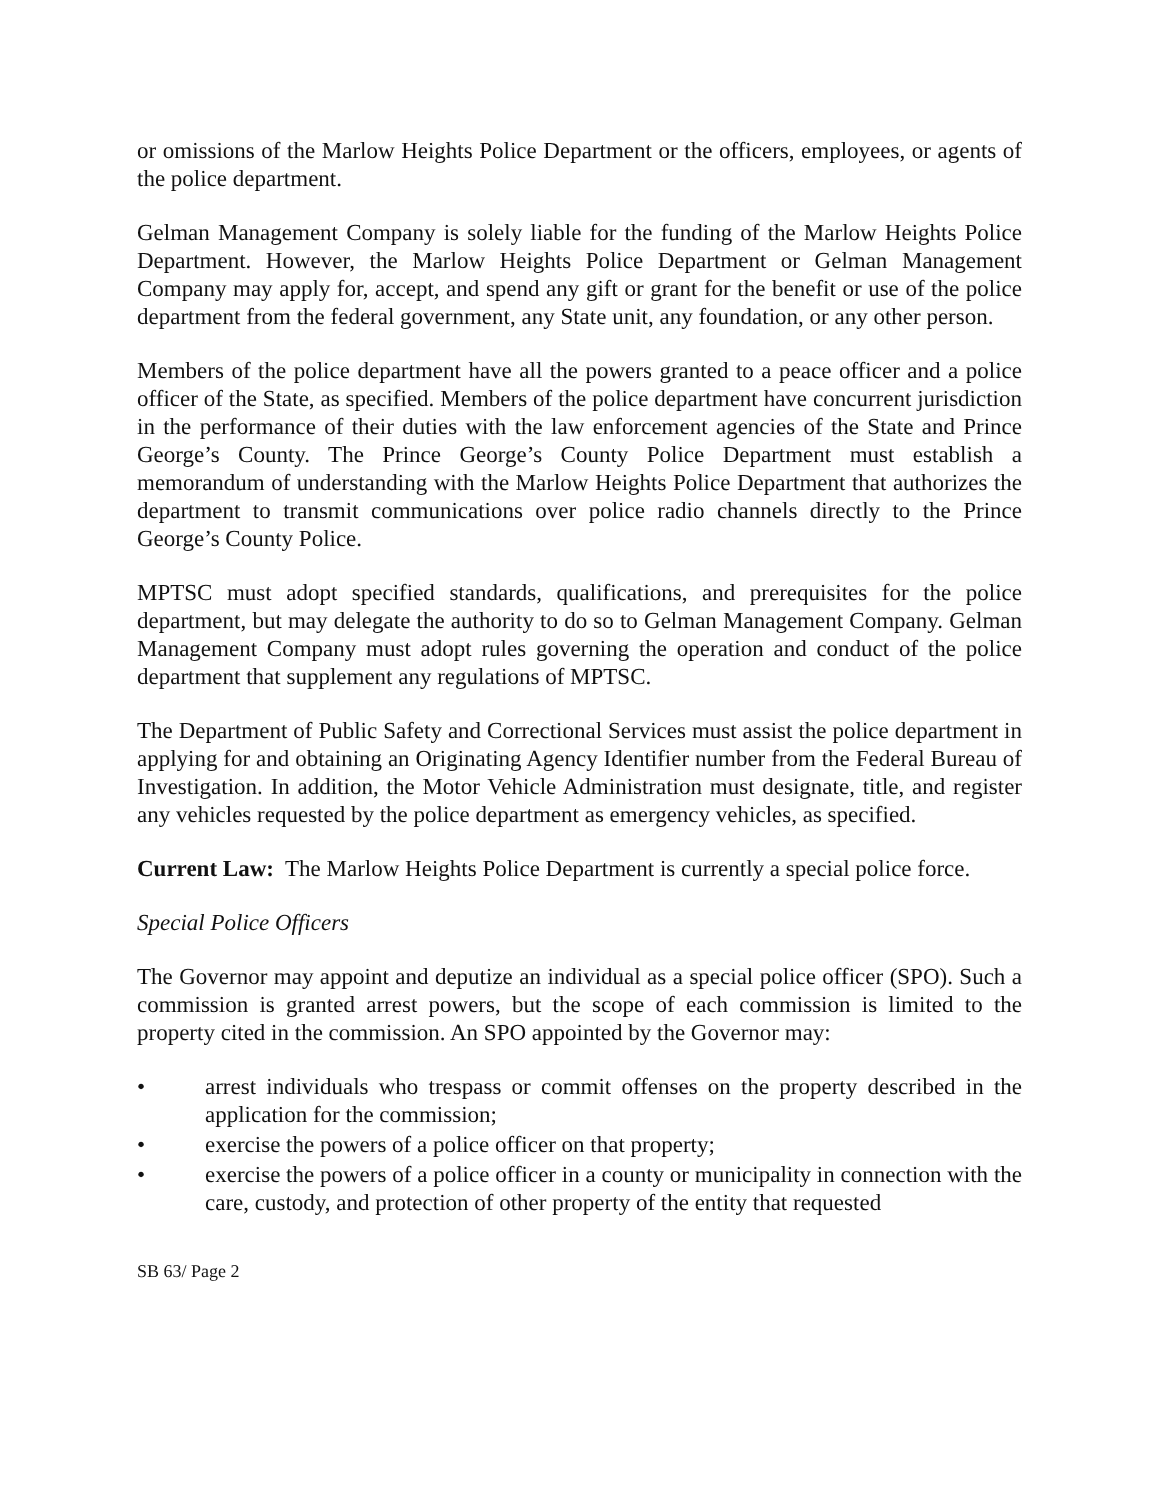or omissions of the Marlow Heights Police Department or the officers, employees, or agents of the police department.
Gelman Management Company is solely liable for the funding of the Marlow Heights Police Department. However, the Marlow Heights Police Department or Gelman Management Company may apply for, accept, and spend any gift or grant for the benefit or use of the police department from the federal government, any State unit, any foundation, or any other person.
Members of the police department have all the powers granted to a peace officer and a police officer of the State, as specified. Members of the police department have concurrent jurisdiction in the performance of their duties with the law enforcement agencies of the State and Prince George’s County. The Prince George’s County Police Department must establish a memorandum of understanding with the Marlow Heights Police Department that authorizes the department to transmit communications over police radio channels directly to the Prince George’s County Police.
MPTSC must adopt specified standards, qualifications, and prerequisites for the police department, but may delegate the authority to do so to Gelman Management Company. Gelman Management Company must adopt rules governing the operation and conduct of the police department that supplement any regulations of MPTSC.
The Department of Public Safety and Correctional Services must assist the police department in applying for and obtaining an Originating Agency Identifier number from the Federal Bureau of Investigation. In addition, the Motor Vehicle Administration must designate, title, and register any vehicles requested by the police department as emergency vehicles, as specified.
Current Law: The Marlow Heights Police Department is currently a special police force.
Special Police Officers
The Governor may appoint and deputize an individual as a special police officer (SPO). Such a commission is granted arrest powers, but the scope of each commission is limited to the property cited in the commission. An SPO appointed by the Governor may:
• arrest individuals who trespass or commit offenses on the property described in the application for the commission;
• exercise the powers of a police officer on that property;
• exercise the powers of a police officer in a county or municipality in connection with the care, custody, and protection of other property of the entity that requested
SB 63/ Page 2